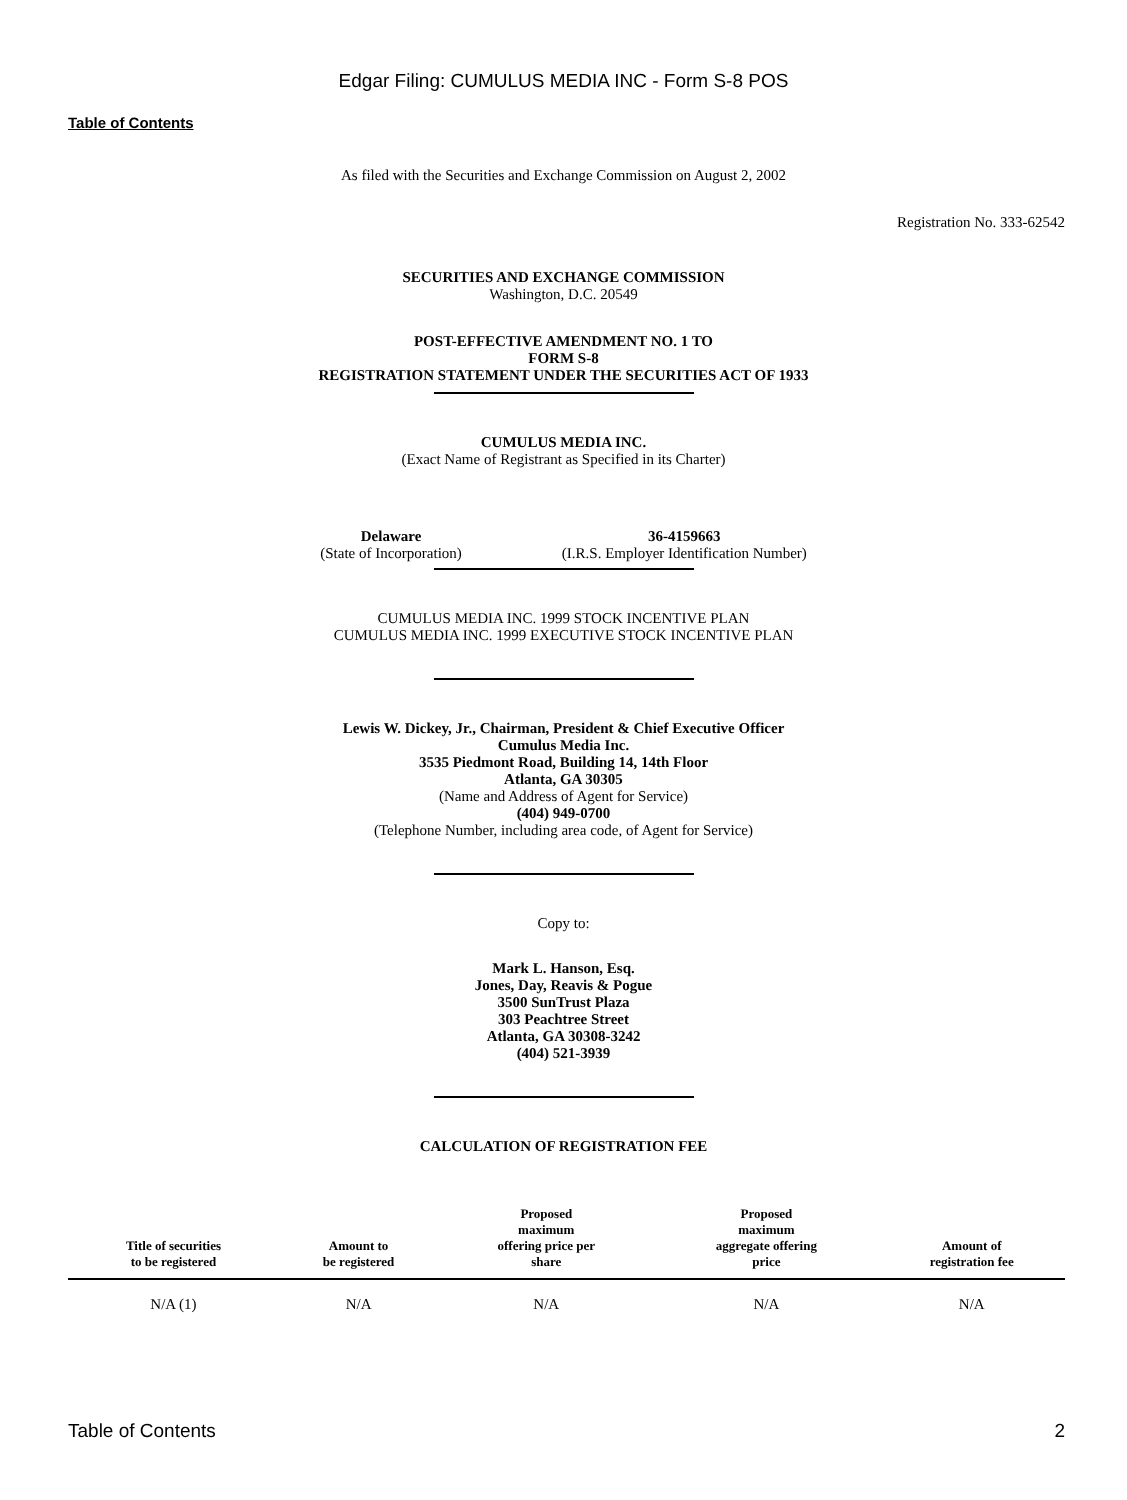Edgar Filing: CUMULUS MEDIA INC - Form S-8 POS
Table of Contents
As filed with the Securities and Exchange Commission on August 2, 2002
Registration No. 333-62542
SECURITIES AND EXCHANGE COMMISSION
Washington, D.C. 20549
POST-EFFECTIVE AMENDMENT NO. 1 TO
FORM S-8
REGISTRATION STATEMENT UNDER THE SECURITIES ACT OF 1933
CUMULUS MEDIA INC.
(Exact Name of Registrant as Specified in its Charter)
Delaware
(State of Incorporation)
36-4159663
(I.R.S. Employer Identification Number)
CUMULUS MEDIA INC. 1999 STOCK INCENTIVE PLAN
CUMULUS MEDIA INC. 1999 EXECUTIVE STOCK INCENTIVE PLAN
Lewis W. Dickey, Jr., Chairman, President & Chief Executive Officer
Cumulus Media Inc.
3535 Piedmont Road, Building 14, 14th Floor
Atlanta, GA 30305
(Name and Address of Agent for Service)
(404) 949-0700
(Telephone Number, including area code, of Agent for Service)
Copy to:
Mark L. Hanson, Esq.
Jones, Day, Reavis & Pogue
3500 SunTrust Plaza
303 Peachtree Street
Atlanta, GA 30308-3242
(404) 521-3939
CALCULATION OF REGISTRATION FEE
| Title of securities to be registered | Amount to be registered | Proposed maximum offering price per share | Proposed maximum aggregate offering price | Amount of registration fee |
| --- | --- | --- | --- | --- |
| N/A (1) | N/A | N/A | N/A | N/A |
Table of Contents 2